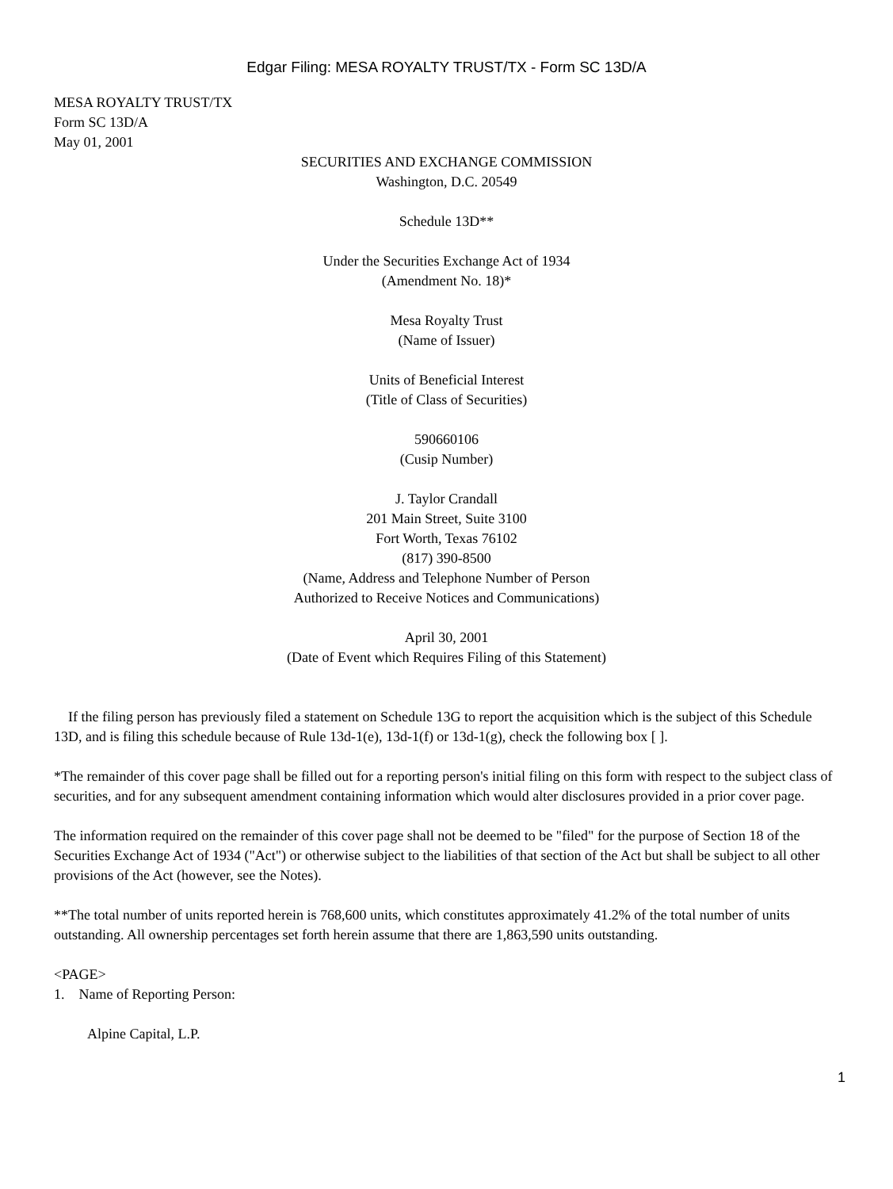Edgar Filing: MESA ROYALTY TRUST/TX - Form SC 13D/A
MESA ROYALTY TRUST/TX
Form SC 13D/A
May 01, 2001
SECURITIES AND EXCHANGE COMMISSION
Washington, D.C. 20549
Schedule 13D**
Under the Securities Exchange Act of 1934
(Amendment No. 18)*
Mesa Royalty Trust
(Name of Issuer)
Units of Beneficial Interest
(Title of Class of Securities)
590660106
(Cusip Number)
J. Taylor Crandall
201 Main Street, Suite 3100
Fort Worth, Texas 76102
(817) 390-8500
(Name, Address and Telephone Number of Person
Authorized to Receive Notices and Communications)
April 30, 2001
(Date of Event which Requires Filing of this Statement)
If the filing person has previously filed a statement on Schedule 13G to report the acquisition which is the subject of this Schedule 13D, and is filing this schedule because of Rule 13d-1(e), 13d-1(f) or 13d-1(g), check the following box [ ].
*The remainder of this cover page shall be filled out for a reporting person's initial filing on this form with respect to the subject class of securities, and for any subsequent amendment containing information which would alter disclosures provided in a prior cover page.
The information required on the remainder of this cover page shall not be deemed to be "filed" for the purpose of Section 18 of the Securities Exchange Act of 1934 ("Act") or otherwise subject to the liabilities of that section of the Act but shall be subject to all other provisions of the Act (however, see the Notes).
**The total number of units reported herein is 768,600 units, which constitutes approximately 41.2% of the total number of units outstanding. All ownership percentages set forth herein assume that there are 1,863,590 units outstanding.
<PAGE>
1. Name of Reporting Person:
Alpine Capital, L.P.
1